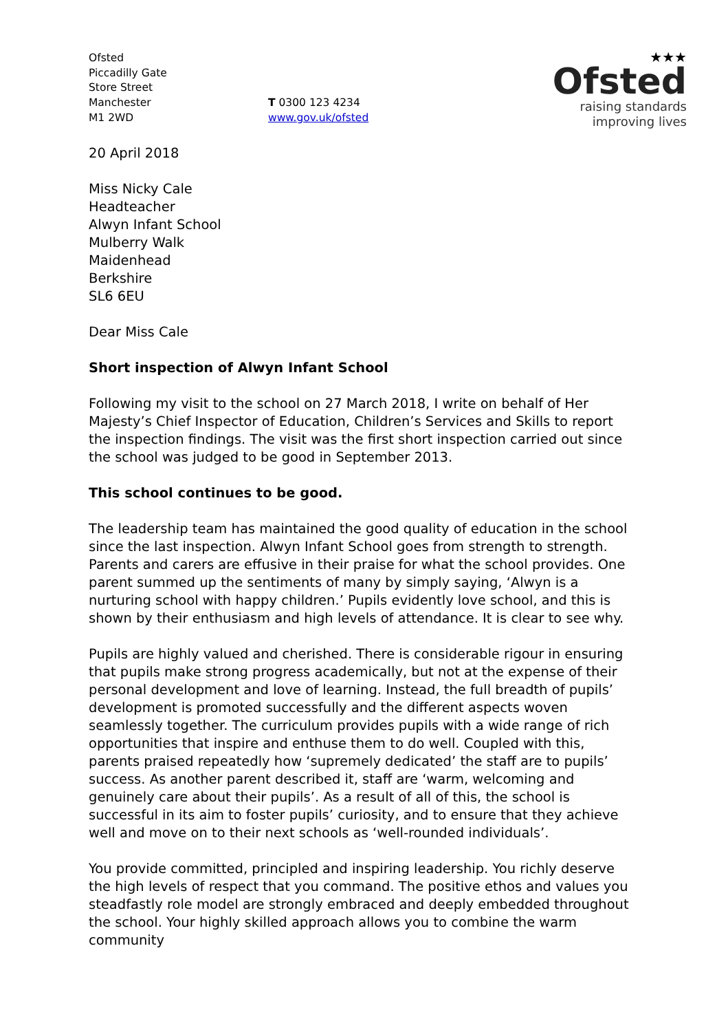Ofsted
Piccadilly Gate
Store Street
Manchester
M1 2WD
T 0300 123 4234
www.gov.uk/ofsted
★★★
Ofsted
raising standards
improving lives
20 April 2018
Miss Nicky Cale
Headteacher
Alwyn Infant School
Mulberry Walk
Maidenhead
Berkshire
SL6 6EU
Dear Miss Cale
Short inspection of Alwyn Infant School
Following my visit to the school on 27 March 2018, I write on behalf of Her Majesty’s Chief Inspector of Education, Children’s Services and Skills to report the inspection findings. The visit was the first short inspection carried out since the school was judged to be good in September 2013.
This school continues to be good.
The leadership team has maintained the good quality of education in the school since the last inspection. Alwyn Infant School goes from strength to strength. Parents and carers are effusive in their praise for what the school provides. One parent summed up the sentiments of many by simply saying, ‘Alwyn is a nurturing school with happy children.’ Pupils evidently love school, and this is shown by their enthusiasm and high levels of attendance. It is clear to see why.
Pupils are highly valued and cherished. There is considerable rigour in ensuring that pupils make strong progress academically, but not at the expense of their personal development and love of learning. Instead, the full breadth of pupils’ development is promoted successfully and the different aspects woven seamlessly together. The curriculum provides pupils with a wide range of rich opportunities that inspire and enthuse them to do well. Coupled with this, parents praised repeatedly how ‘supremely dedicated’ the staff are to pupils’ success. As another parent described it, staff are ‘warm, welcoming and genuinely care about their pupils’. As a result of all of this, the school is successful in its aim to foster pupils’ curiosity, and to ensure that they achieve well and move on to their next schools as ‘well-rounded individuals’.
You provide committed, principled and inspiring leadership. You richly deserve the high levels of respect that you command. The positive ethos and values you steadfastly role model are strongly embraced and deeply embedded throughout the school. Your highly skilled approach allows you to combine the warm community